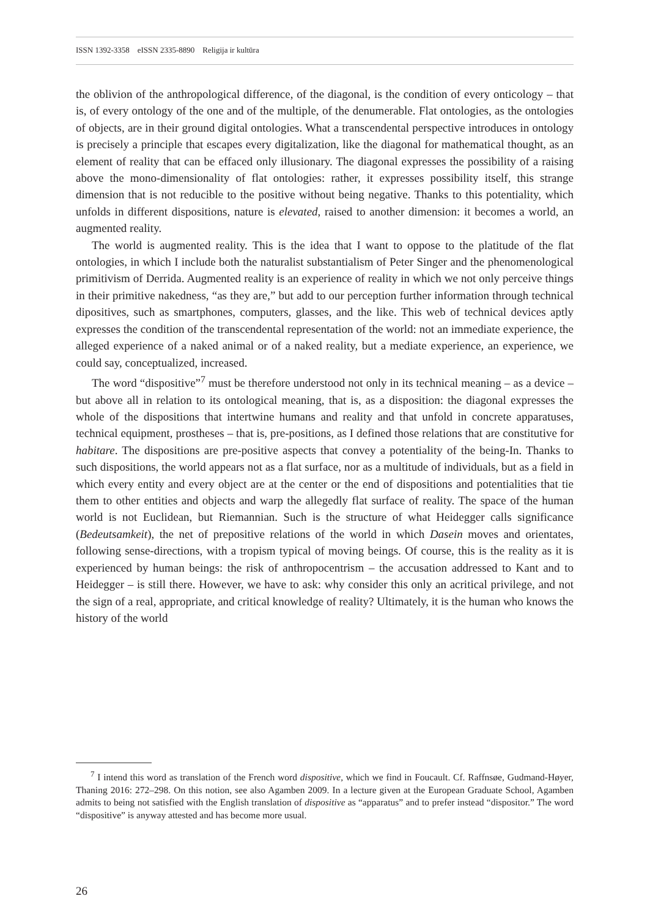ISSN 1392-3358 eISSN 2335-8890 Religija ir kultūra
the oblivion of the anthropological difference, of the diagonal, is the condition of every onticology – that is, of every ontology of the one and of the multiple, of the denumerable. Flat ontologies, as the ontologies of objects, are in their ground digital ontologies. What a transcendental perspective introduces in ontology is precisely a principle that escapes every digitalization, like the diagonal for mathematical thought, as an element of reality that can be effaced only illusionary. The diagonal expresses the possibility of a raising above the mono-dimensionality of flat ontologies: rather, it expresses possibility itself, this strange dimension that is not reducible to the positive without being negative. Thanks to this potentiality, which unfolds in different dispositions, nature is elevated, raised to another dimension: it becomes a world, an augmented reality.
The world is augmented reality. This is the idea that I want to oppose to the platitude of the flat ontologies, in which I include both the naturalist substantialism of Peter Singer and the phenomenological primitivism of Derrida. Augmented reality is an experience of reality in which we not only perceive things in their primitive nakedness, “as they are,” but add to our perception further information through technical dipositives, such as smartphones, computers, glasses, and the like. This web of technical devices aptly expresses the condition of the transcendental representation of the world: not an immediate experience, the alleged experience of a naked animal or of a naked reality, but a mediate experience, an experience, we could say, conceptualized, increased.
The word “dispositive”<sup>7</sup> must be therefore understood not only in its technical meaning – as a device – but above all in relation to its ontological meaning, that is, as a disposition: the diagonal expresses the whole of the dispositions that intertwine humans and reality and that unfold in concrete apparatuses, technical equipment, prostheses – that is, pre-positions, as I defined those relations that are constitutive for habitare. The dispositions are pre-positive aspects that convey a potentiality of the being-In. Thanks to such dispositions, the world appears not as a flat surface, nor as a multitude of individuals, but as a field in which every entity and every object are at the center or the end of dispositions and potentialities that tie them to other entities and objects and warp the allegedly flat surface of reality. The space of the human world is not Euclidean, but Riemannian. Such is the structure of what Heidegger calls significance (Bedeutsamkeit), the net of prepositive relations of the world in which Dasein moves and orientates, following sense-directions, with a tropism typical of moving beings. Of course, this is the reality as it is experienced by human beings: the risk of anthropocentrism – the accusation addressed to Kant and to Heidegger – is still there. However, we have to ask: why consider this only an acritical privilege, and not the sign of a real, appropriate, and critical knowledge of reality? Ultimately, it is the human who knows the history of the world
<sup>7</sup> I intend this word as translation of the French word dispositive, which we find in Foucault. Cf. Raffnsøe, Gudmand-Høyer, Thaning 2016: 272–298. On this notion, see also Agamben 2009. In a lecture given at the European Graduate School, Agamben admits to being not satisfied with the English translation of dispositive as “apparatus” and to prefer instead “dispositor.” The word “dispositive” is anyway attested and has become more usual.
26